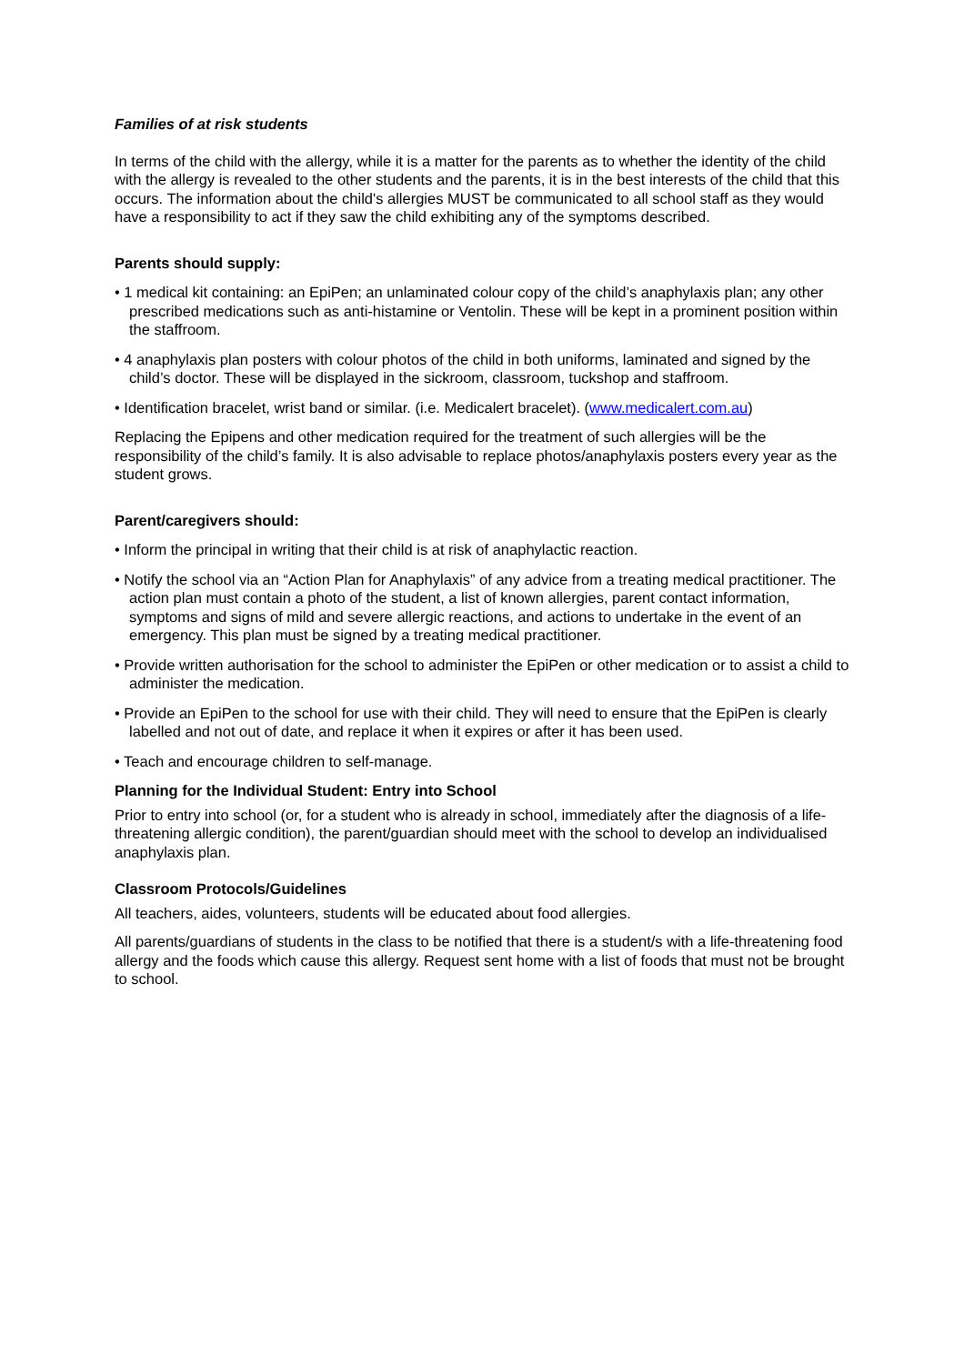Families of at risk students
In terms of the child with the allergy, while it is a matter for the parents as to whether the identity of the child with the allergy is revealed to the other students and the parents, it is in the best interests of the child that this occurs. The information about the child's allergies MUST be communicated to all school staff as they would have a responsibility to act if they saw the child exhibiting any of the symptoms described.
Parents should supply:
• 1 medical kit containing: an EpiPen; an unlaminated colour copy of the child’s anaphylaxis plan; any other prescribed medications such as anti-histamine or Ventolin. These will be kept in a prominent position within the staffroom.
• 4 anaphylaxis plan posters with colour photos of the child in both uniforms, laminated and signed by the child’s doctor. These will be displayed in the sickroom, classroom, tuckshop and staffroom.
• Identification bracelet, wrist band or similar. (i.e. Medicalert bracelet). (www.medicalert.com.au)
Replacing the Epipens and other medication required for the treatment of such allergies will be the responsibility of the child’s family. It is also advisable to replace photos/anaphylaxis posters every year as the student grows.
Parent/caregivers should:
• Inform the principal in writing that their child is at risk of anaphylactic reaction.
• Notify the school via an “Action Plan for Anaphylaxis” of any advice from a treating medical practitioner. The action plan must contain a photo of the student, a list of known allergies, parent contact information, symptoms and signs of mild and severe allergic reactions, and actions to undertake in the event of an emergency. This plan must be signed by a treating medical practitioner.
• Provide written authorisation for the school to administer the EpiPen or other medication or to assist a child to administer the medication.
• Provide an EpiPen to the school for use with their child. They will need to ensure that the EpiPen is clearly labelled and not out of date, and replace it when it expires or after it has been used.
• Teach and encourage children to self-manage.
Planning for the Individual Student: Entry into School
Prior to entry into school (or, for a student who is already in school, immediately after the diagnosis of a life-threatening allergic condition), the parent/guardian should meet with the school to develop an individualised anaphylaxis plan.
Classroom Protocols/Guidelines
All teachers, aides, volunteers, students will be educated about food allergies.
All parents/guardians of students in the class to be notified that there is a student/s with a life-threatening food allergy and the foods which cause this allergy. Request sent home with a list of foods that must not be brought to school.